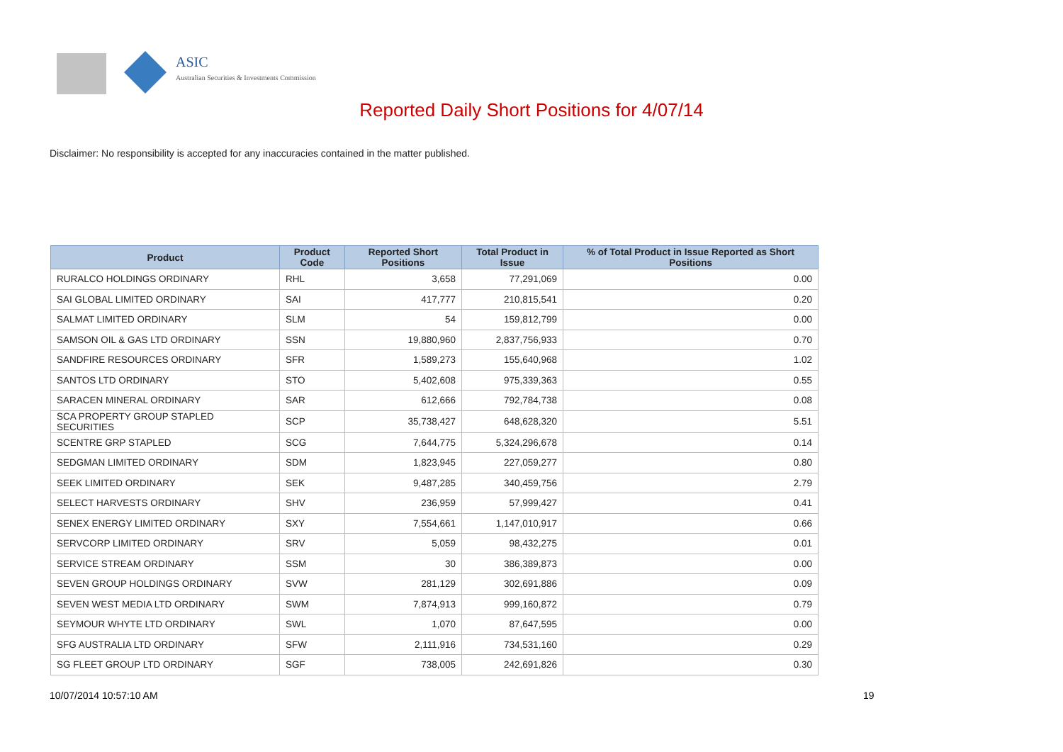ASIC
Australian Securities & Investments Commission
Reported Daily Short Positions for 4/07/14
Disclaimer: No responsibility is accepted for any inaccuracies contained in the matter published.
| Product | Product Code | Reported Short Positions | Total Product in Issue | % of Total Product in Issue Reported as Short Positions |
| --- | --- | --- | --- | --- |
| RURALCO HOLDINGS ORDINARY | RHL | 3,658 | 77,291,069 | 0.00 |
| SAI GLOBAL LIMITED ORDINARY | SAI | 417,777 | 210,815,541 | 0.20 |
| SALMAT LIMITED ORDINARY | SLM | 54 | 159,812,799 | 0.00 |
| SAMSON OIL & GAS LTD ORDINARY | SSN | 19,880,960 | 2,837,756,933 | 0.70 |
| SANDFIRE RESOURCES ORDINARY | SFR | 1,589,273 | 155,640,968 | 1.02 |
| SANTOS LTD ORDINARY | STO | 5,402,608 | 975,339,363 | 0.55 |
| SARACEN MINERAL ORDINARY | SAR | 612,666 | 792,784,738 | 0.08 |
| SCA PROPERTY GROUP STAPLED SECURITIES | SCP | 35,738,427 | 648,628,320 | 5.51 |
| SCENTRE GRP STAPLED | SCG | 7,644,775 | 5,324,296,678 | 0.14 |
| SEDGMAN LIMITED ORDINARY | SDM | 1,823,945 | 227,059,277 | 0.80 |
| SEEK LIMITED ORDINARY | SEK | 9,487,285 | 340,459,756 | 2.79 |
| SELECT HARVESTS ORDINARY | SHV | 236,959 | 57,999,427 | 0.41 |
| SENEX ENERGY LIMITED ORDINARY | SXY | 7,554,661 | 1,147,010,917 | 0.66 |
| SERVCORP LIMITED ORDINARY | SRV | 5,059 | 98,432,275 | 0.01 |
| SERVICE STREAM ORDINARY | SSM | 30 | 386,389,873 | 0.00 |
| SEVEN GROUP HOLDINGS ORDINARY | SVW | 281,129 | 302,691,886 | 0.09 |
| SEVEN WEST MEDIA LTD ORDINARY | SWM | 7,874,913 | 999,160,872 | 0.79 |
| SEYMOUR WHYTE LTD ORDINARY | SWL | 1,070 | 87,647,595 | 0.00 |
| SFG AUSTRALIA LTD ORDINARY | SFW | 2,111,916 | 734,531,160 | 0.29 |
| SG FLEET GROUP LTD ORDINARY | SGF | 738,005 | 242,691,826 | 0.30 |
10/07/2014 10:57:10 AM 19